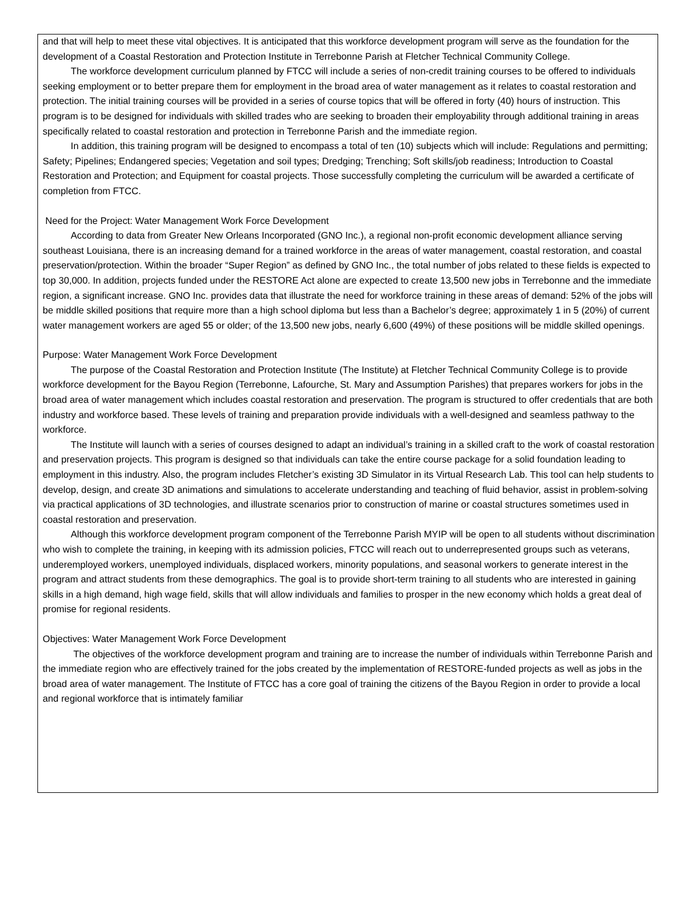and that will help to meet these vital objectives. It is anticipated that this workforce development program will serve as the foundation for the development of a Coastal Restoration and Protection Institute in Terrebonne Parish at Fletcher Technical Community College.
The workforce development curriculum planned by FTCC will include a series of non-credit training courses to be offered to individuals seeking employment or to better prepare them for employment in the broad area of water management as it relates to coastal restoration and protection. The initial training courses will be provided in a series of course topics that will be offered in forty (40) hours of instruction. This program is to be designed for individuals with skilled trades who are seeking to broaden their employability through additional training in areas specifically related to coastal restoration and protection in Terrebonne Parish and the immediate region.
In addition, this training program will be designed to encompass a total of ten (10) subjects which will include: Regulations and permitting; Safety; Pipelines; Endangered species; Vegetation and soil types; Dredging; Trenching; Soft skills/job readiness; Introduction to Coastal Restoration and Protection; and Equipment for coastal projects. Those successfully completing the curriculum will be awarded a certificate of completion from FTCC.
Need for the Project: Water Management Work Force Development
According to data from Greater New Orleans Incorporated (GNO Inc.), a regional non-profit economic development alliance serving southeast Louisiana, there is an increasing demand for a trained workforce in the areas of water management, coastal restoration, and coastal preservation/protection. Within the broader “Super Region” as defined by GNO Inc., the total number of jobs related to these fields is expected to top 30,000. In addition, projects funded under the RESTORE Act alone are expected to create 13,500 new jobs in Terrebonne and the immediate region, a significant increase. GNO Inc. provides data that illustrate the need for workforce training in these areas of demand: 52% of the jobs will be middle skilled positions that require more than a high school diploma but less than a Bachelor’s degree; approximately 1 in 5 (20%) of current water management workers are aged 55 or older; of the 13,500 new jobs, nearly 6,600 (49%) of these positions will be middle skilled openings.
Purpose: Water Management Work Force Development
The purpose of the Coastal Restoration and Protection Institute (The Institute) at Fletcher Technical Community College is to provide workforce development for the Bayou Region (Terrebonne, Lafourche, St. Mary and Assumption Parishes) that prepares workers for jobs in the broad area of water management which includes coastal restoration and preservation. The program is structured to offer credentials that are both industry and workforce based. These levels of training and preparation provide individuals with a well-designed and seamless pathway to the workforce.
The Institute will launch with a series of courses designed to adapt an individual’s training in a skilled craft to the work of coastal restoration and preservation projects. This program is designed so that individuals can take the entire course package for a solid foundation leading to employment in this industry. Also, the program includes Fletcher’s existing 3D Simulator in its Virtual Research Lab. This tool can help students to develop, design, and create 3D animations and simulations to accelerate understanding and teaching of fluid behavior, assist in problem-solving via practical applications of 3D technologies, and illustrate scenarios prior to construction of marine or coastal structures sometimes used in coastal restoration and preservation.
Although this workforce development program component of the Terrebonne Parish MYIP will be open to all students without discrimination who wish to complete the training, in keeping with its admission policies, FTCC will reach out to underrepresented groups such as veterans, underemployed workers, unemployed individuals, displaced workers, minority populations, and seasonal workers to generate interest in the program and attract students from these demographics. The goal is to provide short-term training to all students who are interested in gaining skills in a high demand, high wage field, skills that will allow individuals and families to prosper in the new economy which holds a great deal of promise for regional residents.
Objectives: Water Management Work Force Development
The objectives of the workforce development program and training are to increase the number of individuals within Terrebonne Parish and the immediate region who are effectively trained for the jobs created by the implementation of RESTORE-funded projects as well as jobs in the broad area of water management. The Institute of FTCC has a core goal of training the citizens of the Bayou Region in order to provide a local and regional workforce that is intimately familiar